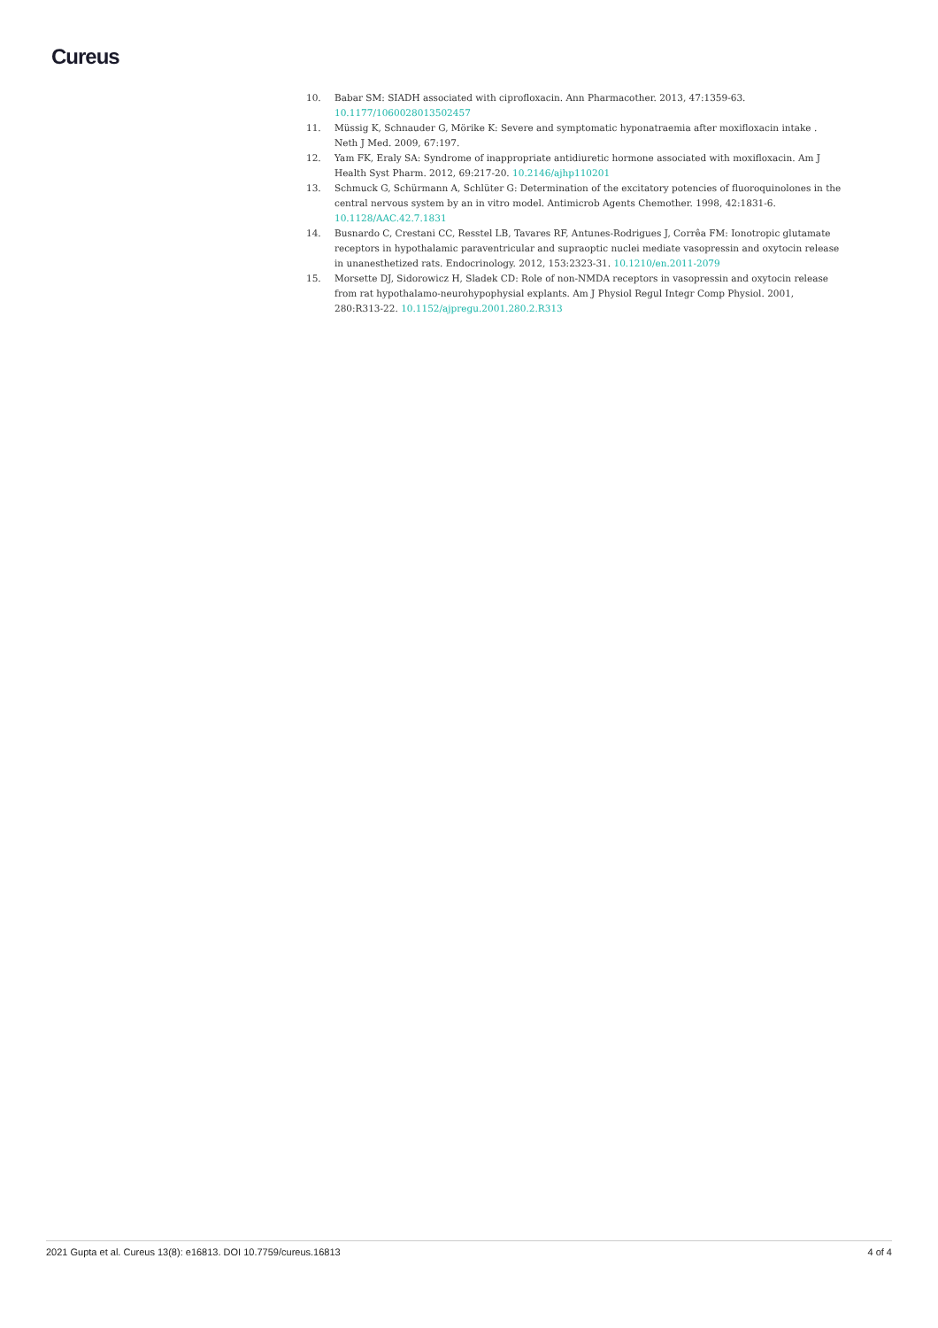Cureus
10. Babar SM: SIADH associated with ciprofloxacin. Ann Pharmacother. 2013, 47:1359-63. 10.1177/1060028013502457
11. Müssig K, Schnauder G, Mörike K: Severe and symptomatic hyponatraemia after moxifloxacin intake . Neth J Med. 2009, 67:197.
12. Yam FK, Eraly SA: Syndrome of inappropriate antidiuretic hormone associated with moxifloxacin. Am J Health Syst Pharm. 2012, 69:217-20. 10.2146/ajhp110201
13. Schmuck G, Schürmann A, Schlüter G: Determination of the excitatory potencies of fluoroquinolones in the central nervous system by an in vitro model. Antimicrob Agents Chemother. 1998, 42:1831-6. 10.1128/AAC.42.7.1831
14. Busnardo C, Crestani CC, Resstel LB, Tavares RF, Antunes-Rodrigues J, Corrêa FM: Ionotropic glutamate receptors in hypothalamic paraventricular and supraoptic nuclei mediate vasopressin and oxytocin release in unanesthetized rats. Endocrinology. 2012, 153:2323-31. 10.1210/en.2011-2079
15. Morsette DJ, Sidorowicz H, Sladek CD: Role of non-NMDA receptors in vasopressin and oxytocin release from rat hypothalamo-neurohypophysial explants. Am J Physiol Regul Integr Comp Physiol. 2001, 280:R313-22. 10.1152/ajpregu.2001.280.2.R313
2021 Gupta et al. Cureus 13(8): e16813. DOI 10.7759/cureus.16813 4 of 4